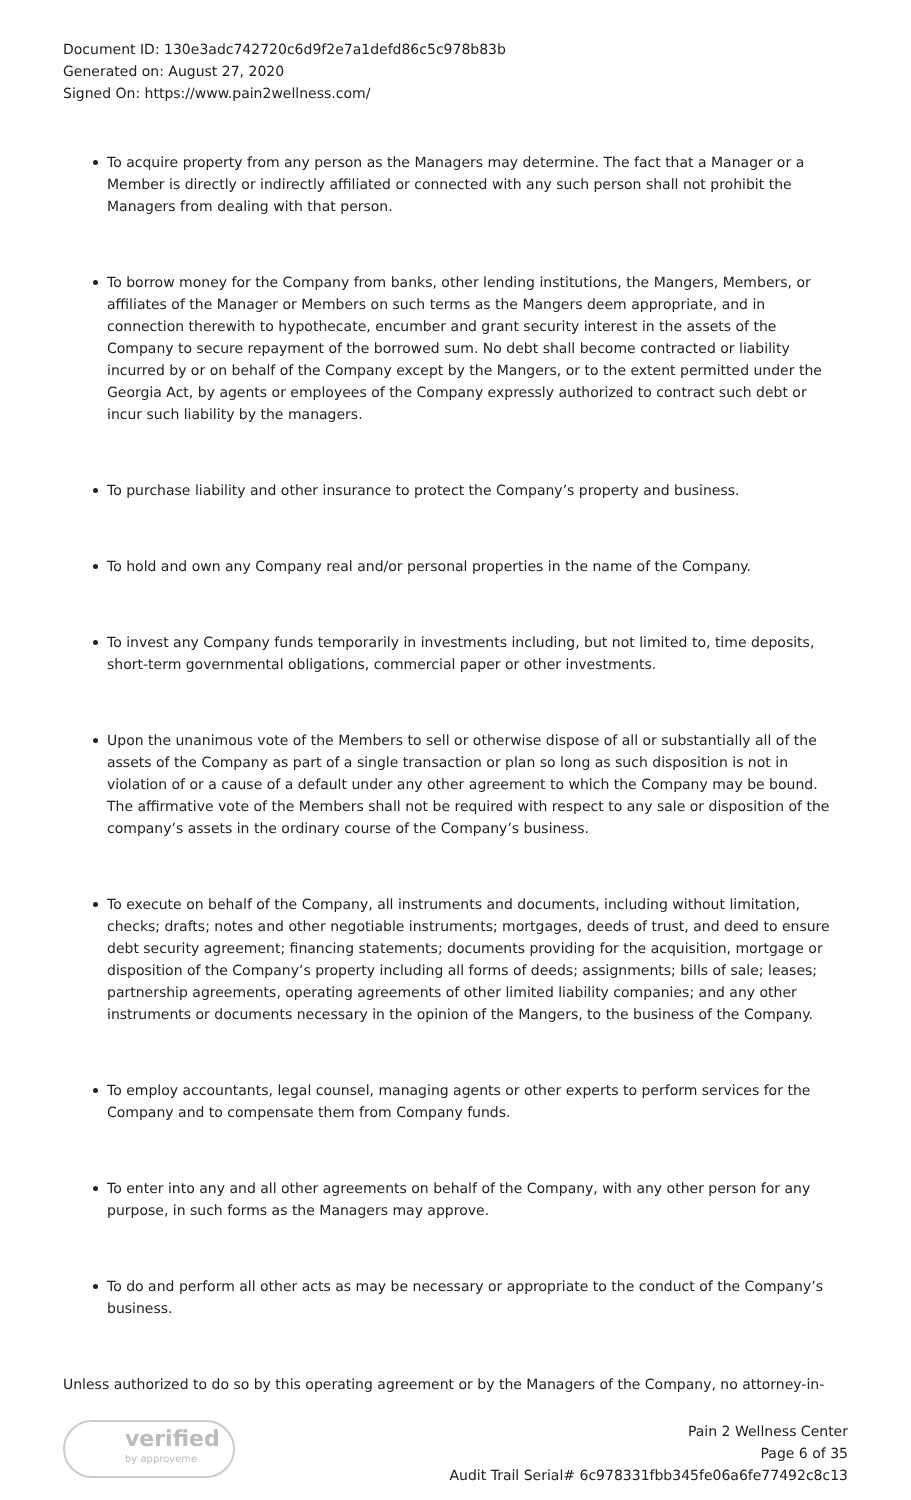Document ID: 130e3adc742720c6d9f2e7a1defd86c5c978b83b
Generated on: August 27, 2020
Signed On: https://www.pain2wellness.com/
To acquire property from any person as the Managers may determine. The fact that a Manager or a Member is directly or indirectly affiliated or connected with any such person shall not prohibit the Managers from dealing with that person.
To borrow money for the Company from banks, other lending institutions, the Mangers, Members, or affiliates of the Manager or Members on such terms as the Mangers deem appropriate, and in connection therewith to hypothecate, encumber and grant security interest in the assets of the Company to secure repayment of the borrowed sum. No debt shall become contracted or liability incurred by or on behalf of the Company except by the Mangers, or to the extent permitted under the Georgia Act, by agents or employees of the Company expressly authorized to contract such debt or incur such liability by the managers.
To purchase liability and other insurance to protect the Company’s property and business.
To hold and own any Company real and/or personal properties in the name of the Company.
To invest any Company funds temporarily in investments including, but not limited to, time deposits, short-term governmental obligations, commercial paper or other investments.
Upon the unanimous vote of the Members to sell or otherwise dispose of all or substantially all of the assets of the Company as part of a single transaction or plan so long as such disposition is not in violation of or a cause of a default under any other agreement to which the Company may be bound. The affirmative vote of the Members shall not be required with respect to any sale or disposition of the company’s assets in the ordinary course of the Company’s business.
To execute on behalf of the Company, all instruments and documents, including without limitation, checks; drafts; notes and other negotiable instruments; mortgages, deeds of trust, and deed to ensure debt security agreement; financing statements; documents providing for the acquisition, mortgage or disposition of the Company’s property including all forms of deeds; assignments; bills of sale; leases; partnership agreements, operating agreements of other limited liability companies; and any other instruments or documents necessary in the opinion of the Mangers, to the business of the Company.
To employ accountants, legal counsel, managing agents or other experts to perform services for the Company and to compensate them from Company funds.
To enter into any and all other agreements on behalf of the Company, with any other person for any purpose, in such forms as the Managers may approve.
To do and perform all other acts as may be necessary or appropriate to the conduct of the Company’s business.
Unless authorized to do so by this operating agreement or by the Managers of the Company, no attorney-in-
verified
by approveme
Pain 2 Wellness Center
Page 6 of 35
Audit Trail Serial# 6c978331fbb345fe06a6fe77492c8c13